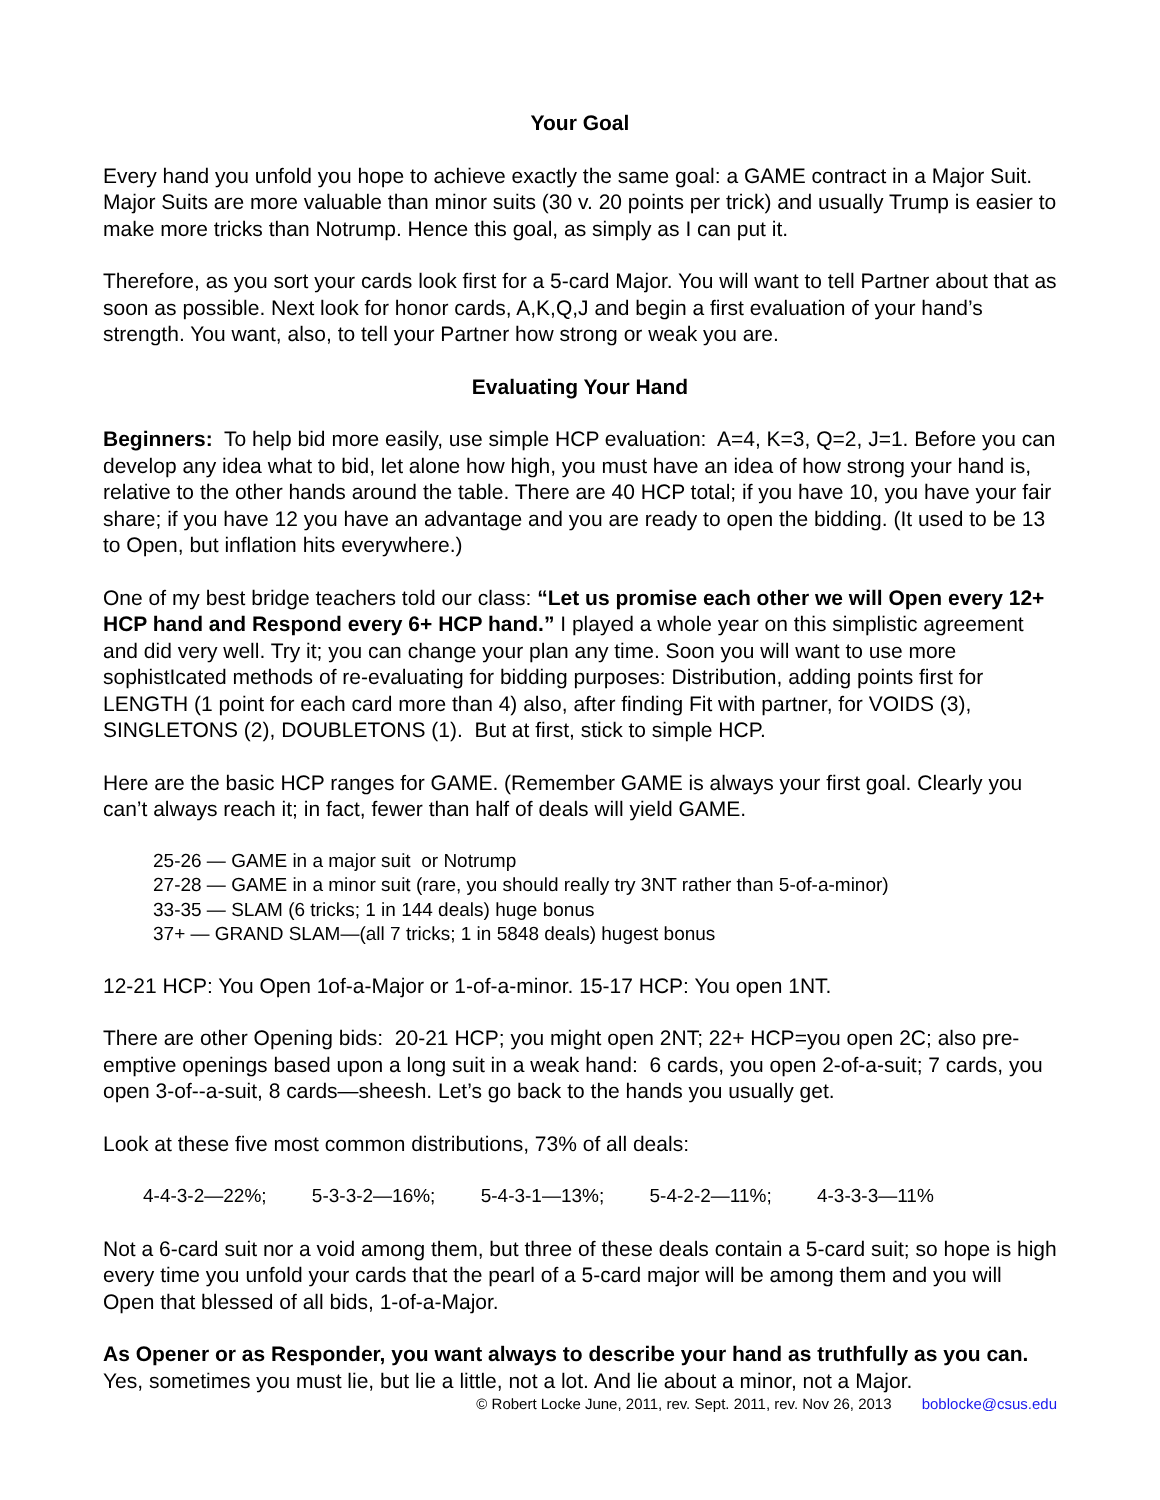Your Goal
Every hand you unfold you hope to achieve exactly the same goal: a GAME contract in a Major Suit. Major Suits are more valuable than minor suits (30 v. 20 points per trick) and usually Trump is easier to make more tricks than Notrump. Hence this goal, as simply as I can put it.
Therefore, as you sort your cards look first for a 5-card Major. You will want to tell Partner about that as soon as possible. Next look for honor cards, A,K,Q,J and begin a first evaluation of your hand’s strength. You want, also, to tell your Partner how strong or weak you are.
Evaluating Your Hand
Beginners: To help bid more easily, use simple HCP evaluation: A=4, K=3, Q=2, J=1. Before you can develop any idea what to bid, let alone how high, you must have an idea of how strong your hand is, relative to the other hands around the table. There are 40 HCP total; if you have 10, you have your fair share; if you have 12 you have an advantage and you are ready to open the bidding. (It used to be 13 to Open, but inflation hits everywhere.)
One of my best bridge teachers told our class: “Let us promise each other we will Open every 12+ HCP hand and Respond every 6+ HCP hand.” I played a whole year on this simplistic agreement and did very well. Try it; you can change your plan any time. Soon you will want to use more sophistIcated methods of re-evaluating for bidding purposes: Distribution, adding points first for LENGTH (1 point for each card more than 4) also, after finding Fit with partner, for VOIDS (3), SINGLETONS (2), DOUBLETONS (1). But at first, stick to simple HCP.
Here are the basic HCP ranges for GAME. (Remember GAME is always your first goal. Clearly you can’t always reach it; in fact, fewer than half of deals will yield GAME.
25-26 — GAME in a major suit or Notrump
27-28 — GAME in a minor suit (rare, you should really try 3NT rather than 5-of-a-minor)
33-35 — SLAM (6 tricks; 1 in 144 deals) huge bonus
37+ — GRAND SLAM—(all 7 tricks; 1 in 5848 deals) hugest bonus
12-21 HCP: You Open 1of-a-Major or 1-of-a-minor. 15-17 HCP: You open 1NT.
There are other Opening bids: 20-21 HCP; you might open 2NT; 22+ HCP=you open 2C; also pre-emptive openings based upon a long suit in a weak hand: 6 cards, you open 2-of-a-suit; 7 cards, you open 3-of--a-suit, 8 cards—sheesh. Let’s go back to the hands you usually get.
Look at these five most common distributions, 73% of all deals:
4-4-3-2—22%; 5-3-3-2—16%; 5-4-3-1—13%; 5-4-2-2—11%; 4-3-3-3—11%
Not a 6-card suit nor a void among them, but three of these deals contain a 5-card suit; so hope is high every time you unfold your cards that the pearl of a 5-card major will be among them and you will Open that blessed of all bids, 1-of-a-Major.
As Opener or as Responder, you want always to describe your hand as truthfully as you can. Yes, sometimes you must lie, but lie a little, not a lot. And lie about a minor, not a Major.
© Robert Locke June, 2011, rev. Sept. 2011, rev. Nov 26, 2013 boblocke@csus.edu